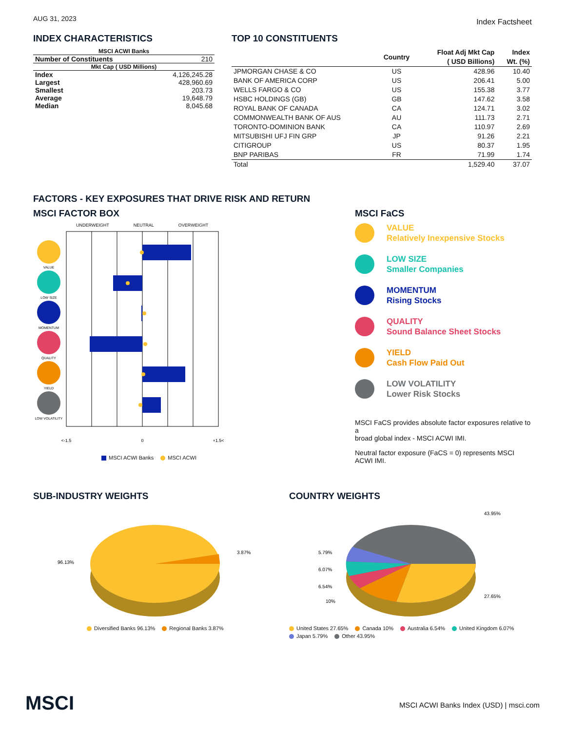AUG 31, 2023
Index Factsheet
INDEX CHARACTERISTICS
| MSCI ACWI Banks | |
| --- | --- |
| Number of Constituents | 210 |
| Mkt Cap ( USD Millions) | |
| Index | 4,126,245.28 |
| Largest | 428,960.69 |
| Smallest | 203.73 |
| Average | 19,648.79 |
| Median | 8,045.68 |
TOP 10 CONSTITUENTS
| | Country | Float Adj Mkt Cap ( USD Billions) | Index Wt. (%) |
| --- | --- | --- | --- |
| JPMORGAN CHASE & CO | US | 428.96 | 10.40 |
| BANK OF AMERICA CORP | US | 206.41 | 5.00 |
| WELLS FARGO & CO | US | 155.38 | 3.77 |
| HSBC HOLDINGS (GB) | GB | 147.62 | 3.58 |
| ROYAL BANK OF CANADA | CA | 124.71 | 3.02 |
| COMMONWEALTH BANK OF AUS | AU | 111.73 | 2.71 |
| TORONTO-DOMINION BANK | CA | 110.97 | 2.69 |
| MITSUBISHI UFJ FIN GRP | JP | 91.26 | 2.21 |
| CITIGROUP | US | 80.37 | 1.95 |
| BNP PARIBAS | FR | 71.99 | 1.74 |
| Total | | 1,529.40 | 37.07 |
FACTORS - KEY EXPOSURES THAT DRIVE RISK AND RETURN
MSCI FACTOR BOX
UNDERWEIGHT NEUTRAL OVERWEIGHT
VALUE
LOW SIZE
MOMENTUM
QUALITY
YIELD
LOW VOLATILITY
<-1.5
0
+1.5<
MSCI ACWI Banks MSCI ACWI
MSCI FaCS
VALUE
Relatively Inexpensive Stocks
LOW SIZE
Smaller Companies
MOMENTUM
Rising Stocks
QUALITY
Sound Balance Sheet Stocks
YIELD
Cash Flow Paid Out
LOW VOLATILITY
Lower Risk Stocks
MSCI FaCS provides absolute factor exposures relative to a
broad global index - MSCI ACWI IMI.
Neutral factor exposure (FaCS = 0) represents MSCI ACWI IMI.
SUB-INDUSTRY WEIGHTS
96.13%
3.87%
Diversified Banks 96.13% Regional Banks 3.87%
COUNTRY WEIGHTS
43.95%
5.79%
6.07%
6.54%
10%
27.65%
United States 27.65% Canada 10% Australia 6.54% United Kingdom 6.07%
Japan 5.79% Other 43.95%
MSCI MSCI ACWI Banks Index (USD) | msci.com